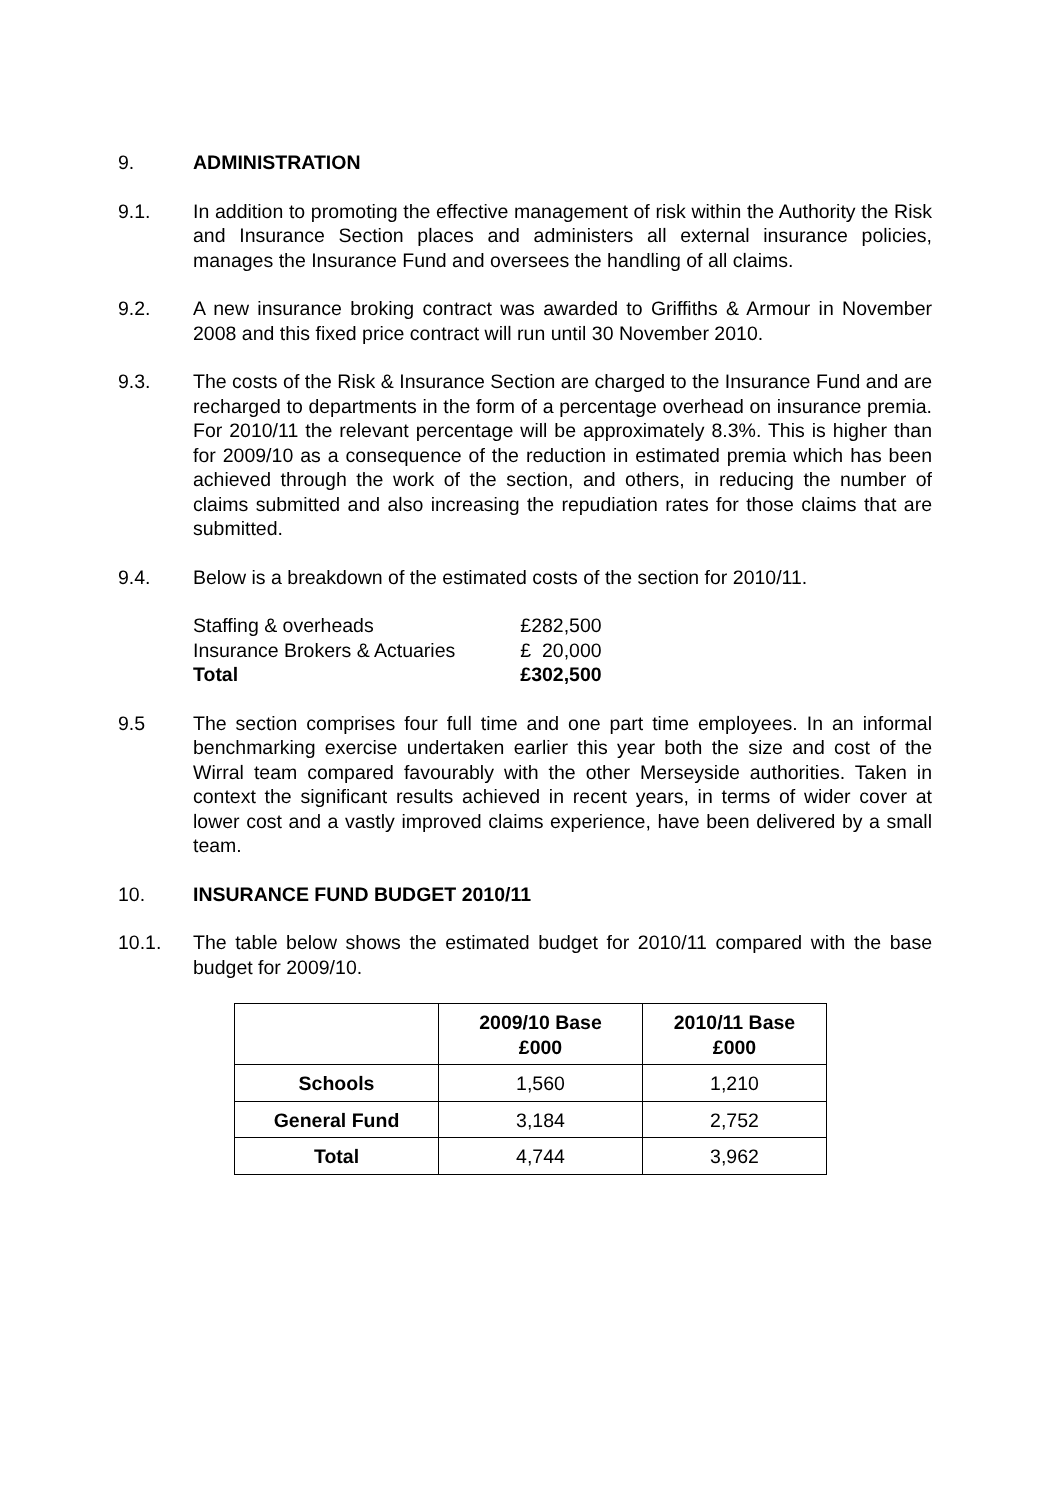9. ADMINISTRATION
9.1. In addition to promoting the effective management of risk within the Authority the Risk and Insurance Section places and administers all external insurance policies, manages the Insurance Fund and oversees the handling of all claims.
9.2. A new insurance broking contract was awarded to Griffiths & Armour in November 2008 and this fixed price contract will run until 30 November 2010.
9.3. The costs of the Risk & Insurance Section are charged to the Insurance Fund and are recharged to departments in the form of a percentage overhead on insurance premia. For 2010/11 the relevant percentage will be approximately 8.3%. This is higher than for 2009/10 as a consequence of the reduction in estimated premia which has been achieved through the work of the section, and others, in reducing the number of claims submitted and also increasing the repudiation rates for those claims that are submitted.
9.4. Below is a breakdown of the estimated costs of the section for 2010/11.
| Staffing & overheads | £282,500 |
| Insurance Brokers & Actuaries | £ 20,000 |
| Total | £302,500 |
9.5 The section comprises four full time and one part time employees. In an informal benchmarking exercise undertaken earlier this year both the size and cost of the Wirral team compared favourably with the other Merseyside authorities. Taken in context the significant results achieved in recent years, in terms of wider cover at lower cost and a vastly improved claims experience, have been delivered by a small team.
10. INSURANCE FUND BUDGET 2010/11
10.1. The table below shows the estimated budget for 2010/11 compared with the base budget for 2009/10.
| | 2009/10 Base £000 | 2010/11 Base £000 |
| --- | --- | --- |
| Schools | 1,560 | 1,210 |
| General Fund | 3,184 | 2,752 |
| Total | 4,744 | 3,962 |